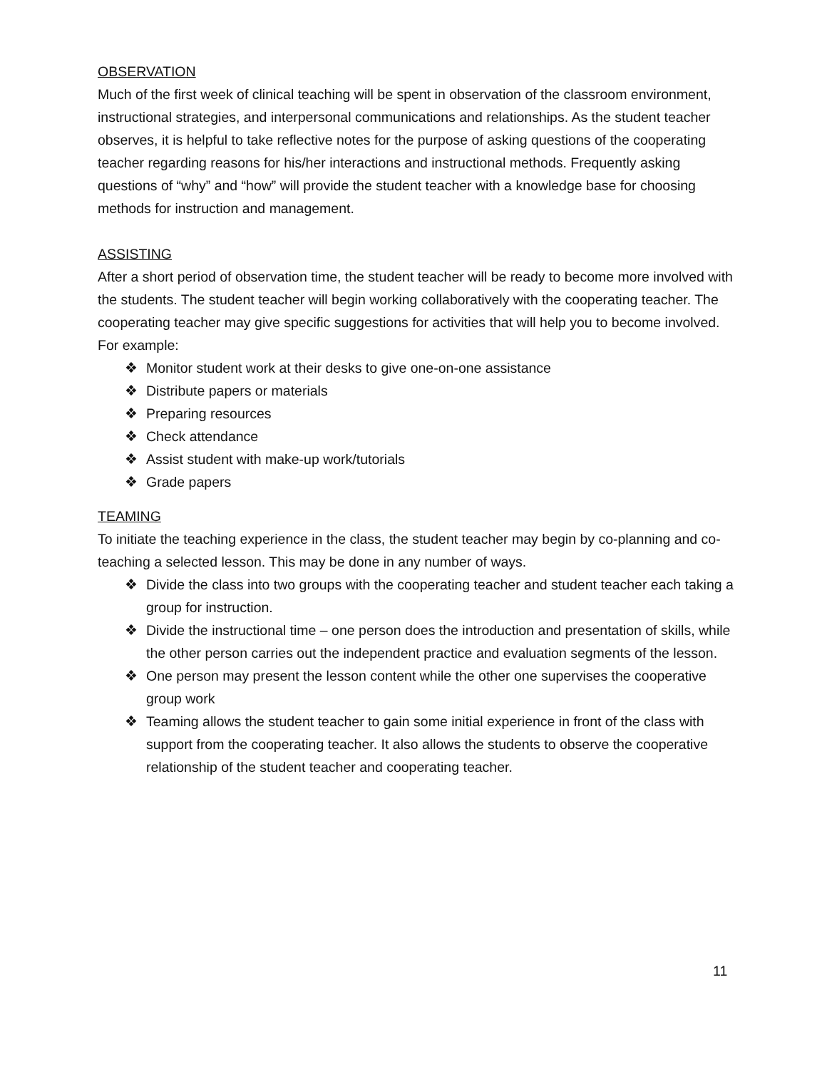OBSERVATION
Much of the first week of clinical teaching will be spent in observation of the classroom environment, instructional strategies, and interpersonal communications and relationships. As the student teacher observes, it is helpful to take reflective notes for the purpose of asking questions of the cooperating teacher regarding reasons for his/her interactions and instructional methods. Frequently asking questions of “why” and “how” will provide the student teacher with a knowledge base for choosing methods for instruction and management.
ASSISTING
After a short period of observation time, the student teacher will be ready to become more involved with the students. The student teacher will begin working collaboratively with the cooperating teacher. The cooperating teacher may give specific suggestions for activities that will help you to become involved. For example:
❖ Monitor student work at their desks to give one-on-one assistance
❖ Distribute papers or materials
❖ Preparing resources
❖ Check attendance
❖ Assist student with make-up work/tutorials
❖ Grade papers
TEAMING
To initiate the teaching experience in the class, the student teacher may begin by co-planning and co-teaching a selected lesson. This may be done in any number of ways.
❖ Divide the class into two groups with the cooperating teacher and student teacher each taking a group for instruction.
❖ Divide the instructional time – one person does the introduction and presentation of skills, while the other person carries out the independent practice and evaluation segments of the lesson.
❖ One person may present the lesson content while the other one supervises the cooperative group work
❖ Teaming allows the student teacher to gain some initial experience in front of the class with support from the cooperating teacher. It also allows the students to observe the cooperative relationship of the student teacher and cooperating teacher.
11